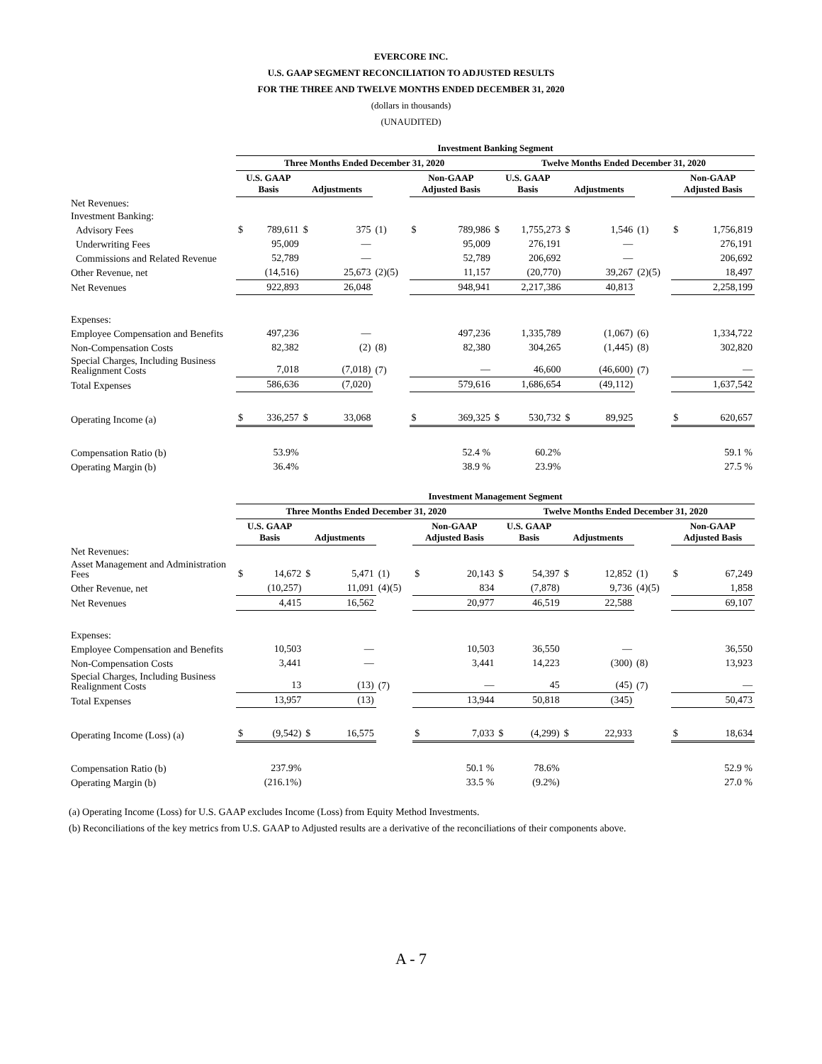EVERCORE INC.
U.S. GAAP SEGMENT RECONCILIATION TO ADJUSTED RESULTS
FOR THE THREE AND TWELVE MONTHS ENDED DECEMBER 31, 2020
(dollars in thousands)
(UNAUDITED)
| | Investment Banking Segment | | | | | | | | | | | | | |
| --- | --- | --- | --- | --- | --- | --- | --- | --- | --- | --- | --- | --- | --- | --- |
| | Three Months Ended December 31, 2020 | | | | | | | Twelve Months Ended December 31, 2020 | | | | | | |
| | U.S. GAAP Basis | | Adjustments | | | Non-GAAP Adjusted Basis | | U.S. GAAP Basis | | Adjustments | | | Non-GAAP Adjusted Basis | |
| Net Revenues: | | | | | | | | | | | | | | |
| Investment Banking: | | | | | | | | | | | | | | |
| Advisory Fees | $ | 789,611 | $ | 375 | (1) | $ | 789,986 | $ | 1,755,273 | $ | 1,546 | (1) | $ | 1,756,819 |
| Underwriting Fees | | 95,009 | | — | | | 95,009 | | 276,191 | | — | | | 276,191 |
| Commissions and Related Revenue | | 52,789 | | — | | | 52,789 | | 206,692 | | — | | | 206,692 |
| Other Revenue, net | | (14,516) | | 25,673 | (2)(5) | | 11,157 | | (20,770) | | 39,267 | (2)(5) | | 18,497 |
| Net Revenues | | 922,893 | | 26,048 | | | 948,941 | | 2,217,386 | | 40,813 | | | 2,258,199 |
| Expenses: | | | | | | | | | | | | | | |
| Employee Compensation and Benefits | | 497,236 | | — | | | 497,236 | | 1,335,789 | | (1,067) | (6) | | 1,334,722 |
| Non-Compensation Costs | | 82,382 | | (2) | (8) | | 82,380 | | 304,265 | | (1,445) | (8) | | 302,820 |
| Special Charges, Including Business Realignment Costs | | 7,018 | | (7,018) | (7) | | — | | 46,600 | | (46,600) | (7) | | — |
| Total Expenses | | 586,636 | | (7,020) | | | 579,616 | | 1,686,654 | | (49,112) | | | 1,637,542 |
| Operating Income (a) | $ | 336,257 | $ | 33,068 | | $ | 369,325 | $ | 530,732 | $ | 89,925 | | $ | 620,657 |
| Compensation Ratio (b) | | 53.9% | | | | | 52.4 % | | 60.2% | | | | | 59.1 % |
| Operating Margin (b) | | 36.4% | | | | | 38.9 % | | 23.9% | | | | | 27.5 % |
| | Investment Management Segment | | | | | | | | | | | | | |
| --- | --- | --- | --- | --- | --- | --- | --- | --- | --- | --- | --- | --- | --- | --- |
| | Three Months Ended December 31, 2020 | | | | | | | Twelve Months Ended December 31, 2020 | | | | | | |
| | U.S. GAAP Basis | | Adjustments | | | Non-GAAP Adjusted Basis | | U.S. GAAP Basis | | Adjustments | | | Non-GAAP Adjusted Basis | |
| Net Revenues: | | | | | | | | | | | | | | |
| Asset Management and Administration Fees | $ | 14,672 | $ | 5,471 | (1) | $ | 20,143 | $ | 54,397 | $ | 12,852 | (1) | $ | 67,249 |
| Other Revenue, net | | (10,257) | | 11,091 | (4)(5) | | 834 | | (7,878) | | 9,736 | (4)(5) | | 1,858 |
| Net Revenues | | 4,415 | | 16,562 | | | 20,977 | | 46,519 | | 22,588 | | | 69,107 |
| Expenses: | | | | | | | | | | | | | | |
| Employee Compensation and Benefits | | 10,503 | | — | | | 10,503 | | 36,550 | | — | | | 36,550 |
| Non-Compensation Costs | | 3,441 | | — | | | 3,441 | | 14,223 | | (300) | (8) | | 13,923 |
| Special Charges, Including Business Realignment Costs | | 13 | | (13) | (7) | | — | | 45 | | (45) | (7) | | — |
| Total Expenses | | 13,957 | | (13) | | | 13,944 | | 50,818 | | (345) | | | 50,473 |
| Operating Income (Loss) (a) | $ | (9,542) | $ | 16,575 | | $ | 7,033 | $ | (4,299) | $ | 22,933 | | $ | 18,634 |
| Compensation Ratio (b) | | 237.9% | | | | | 50.1 % | | 78.6% | | | | | 52.9 % |
| Operating Margin (b) | | (216.1%) | | | | | 33.5 % | | (9.2%) | | | | | 27.0 % |
(a) Operating Income (Loss) for U.S. GAAP excludes Income (Loss) from Equity Method Investments.
(b) Reconciliations of the key metrics from U.S. GAAP to Adjusted results are a derivative of the reconciliations of their components above.
A - 7